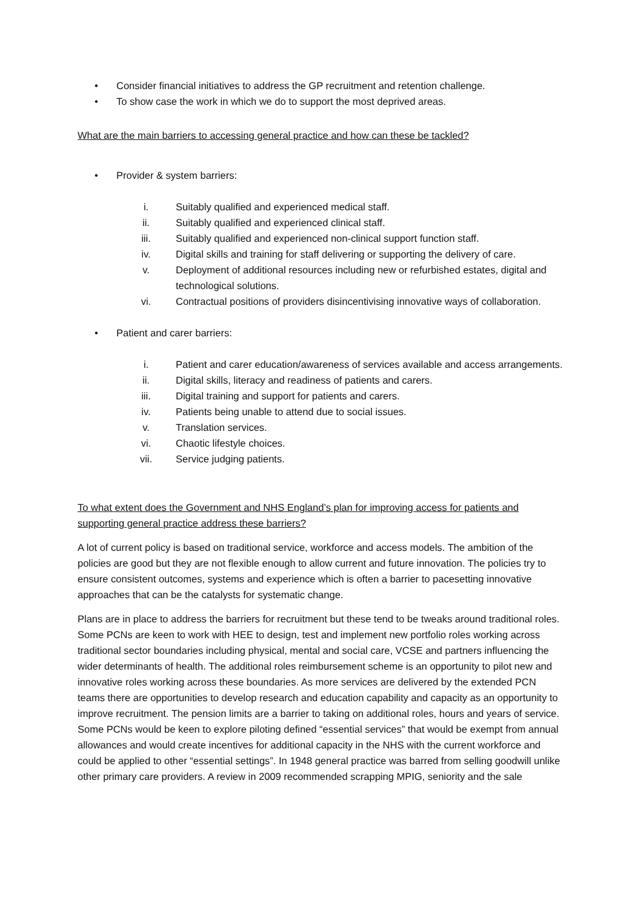• Consider financial initiatives to address the GP recruitment and retention challenge.
• To show case the work in which we do to support the most deprived areas.
What are the main barriers to accessing general practice and how can these be tackled?
• Provider & system barriers:
i. Suitably qualified and experienced medical staff.
ii. Suitably qualified and experienced clinical staff.
iii. Suitably qualified and experienced non-clinical support function staff.
iv. Digital skills and training for staff delivering or supporting the delivery of care.
v. Deployment of additional resources including new or refurbished estates, digital and technological solutions.
vi. Contractual positions of providers disincentivising innovative ways of collaboration.
• Patient and carer barriers:
i. Patient and carer education/awareness of services available and access arrangements.
ii. Digital skills, literacy and readiness of patients and carers.
iii. Digital training and support for patients and carers.
iv. Patients being unable to attend due to social issues.
v. Translation services.
vi. Chaotic lifestyle choices.
vii. Service judging patients.
To what extent does the Government and NHS England’s plan for improving access for patients and supporting general practice address these barriers?
A lot of current policy is based on traditional service, workforce and access models. The ambition of the policies are good but they are not flexible enough to allow current and future innovation. The policies try to ensure consistent outcomes, systems and experience which is often a barrier to pacesetting innovative approaches that can be the catalysts for systematic change.
Plans are in place to address the barriers for recruitment but these tend to be tweaks around traditional roles. Some PCNs are keen to work with HEE to design, test and implement new portfolio roles working across traditional sector boundaries including physical, mental and social care, VCSE and partners influencing the wider determinants of health. The additional roles reimbursement scheme is an opportunity to pilot new and innovative roles working across these boundaries. As more services are delivered by the extended PCN teams there are opportunities to develop research and education capability and capacity as an opportunity to improve recruitment. The pension limits are a barrier to taking on additional roles, hours and years of service. Some PCNs would be keen to explore piloting defined “essential services” that would be exempt from annual allowances and would create incentives for additional capacity in the NHS with the current workforce and could be applied to other “essential settings”. In 1948 general practice was barred from selling goodwill unlike other primary care providers. A review in 2009 recommended scrapping MPIG, seniority and the sale